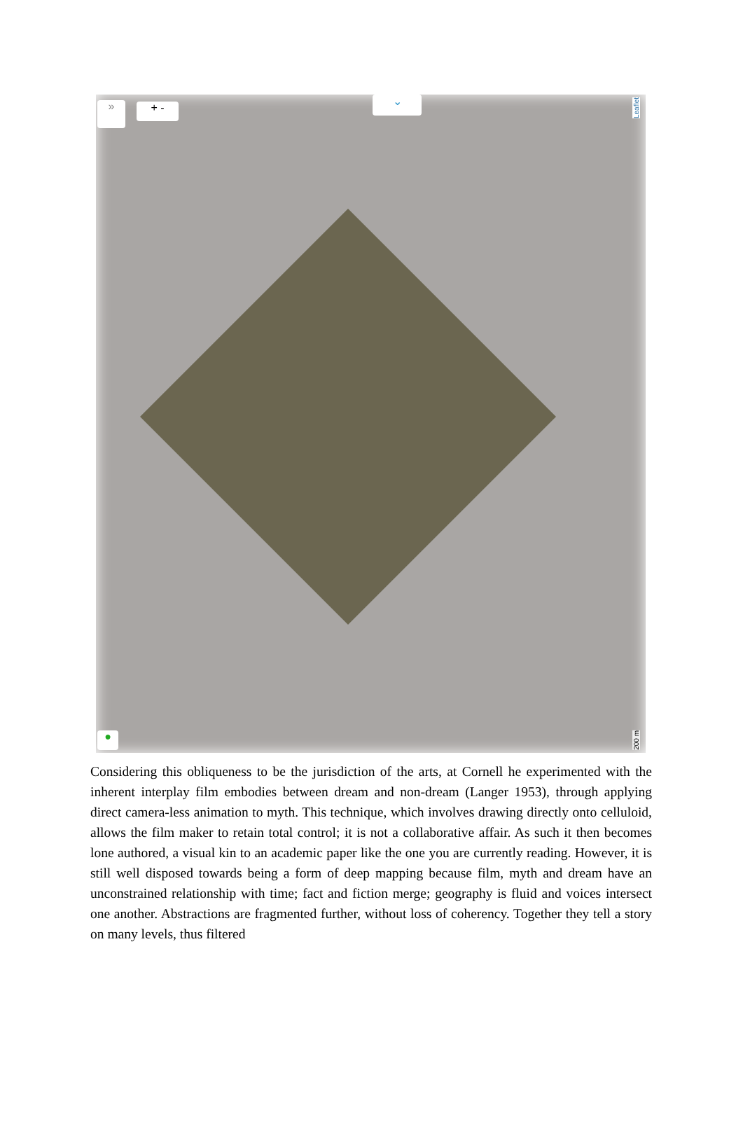» + -
⌄
Leaflet
●
200 m
Considering this obliqueness to be the jurisdiction of the arts, at Cornell he experimented with the inherent interplay film embodies between dream and non-dream (Langer 1953), through applying direct camera-less animation to myth. This technique, which involves drawing directly onto celluloid, allows the film maker to retain total control; it is not a collaborative affair. As such it then becomes lone authored, a visual kin to an academic paper like the one you are currently reading. However, it is still well disposed towards being a form of deep mapping because film, myth and dream have an unconstrained relationship with time; fact and fiction merge; geography is fluid and voices intersect one another. Abstractions are fragmented further, without loss of coherency. Together they tell a story on many levels, thus filtered